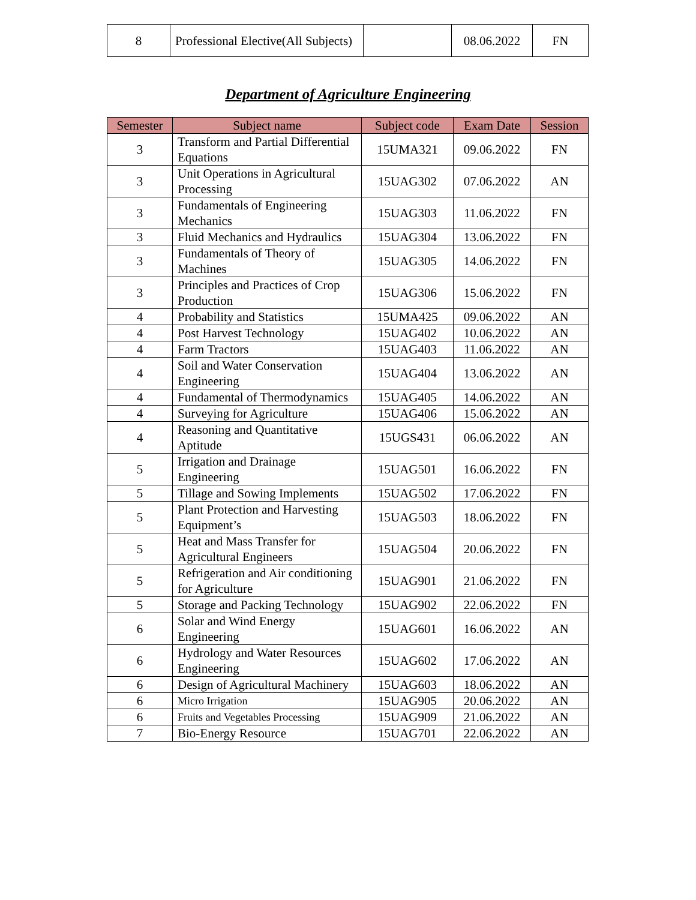| 8 | Professional Elective(All Subjects) | | 08.06.2022 | FN |
Department of Agriculture Engineering
| Semester | Subject name | Subject code | Exam Date | Session |
| --- | --- | --- | --- | --- |
| 3 | Transform and Partial Differential Equations | 15UMA321 | 09.06.2022 | FN |
| 3 | Unit Operations in Agricultural Processing | 15UAG302 | 07.06.2022 | AN |
| 3 | Fundamentals of Engineering Mechanics | 15UAG303 | 11.06.2022 | FN |
| 3 | Fluid Mechanics and Hydraulics | 15UAG304 | 13.06.2022 | FN |
| 3 | Fundamentals of Theory of Machines | 15UAG305 | 14.06.2022 | FN |
| 3 | Principles and Practices of Crop Production | 15UAG306 | 15.06.2022 | FN |
| 4 | Probability and Statistics | 15UMA425 | 09.06.2022 | AN |
| 4 | Post Harvest Technology | 15UAG402 | 10.06.2022 | AN |
| 4 | Farm Tractors | 15UAG403 | 11.06.2022 | AN |
| 4 | Soil and Water Conservation Engineering | 15UAG404 | 13.06.2022 | AN |
| 4 | Fundamental of Thermodynamics | 15UAG405 | 14.06.2022 | AN |
| 4 | Surveying for Agriculture | 15UAG406 | 15.06.2022 | AN |
| 4 | Reasoning and Quantitative Aptitude | 15UGS431 | 06.06.2022 | AN |
| 5 | Irrigation and Drainage Engineering | 15UAG501 | 16.06.2022 | FN |
| 5 | Tillage and Sowing Implements | 15UAG502 | 17.06.2022 | FN |
| 5 | Plant Protection and Harvesting Equipment’s | 15UAG503 | 18.06.2022 | FN |
| 5 | Heat and Mass Transfer for Agricultural Engineers | 15UAG504 | 20.06.2022 | FN |
| 5 | Refrigeration and Air conditioning for Agriculture | 15UAG901 | 21.06.2022 | FN |
| 5 | Storage and Packing Technology | 15UAG902 | 22.06.2022 | FN |
| 6 | Solar and Wind Energy Engineering | 15UAG601 | 16.06.2022 | AN |
| 6 | Hydrology and Water Resources Engineering | 15UAG602 | 17.06.2022 | AN |
| 6 | Design of Agricultural Machinery | 15UAG603 | 18.06.2022 | AN |
| 6 | Micro Irrigation | 15UAG905 | 20.06.2022 | AN |
| 6 | Fruits and Vegetables Processing | 15UAG909 | 21.06.2022 | AN |
| 7 | Bio-Energy Resource | 15UAG701 | 22.06.2022 | AN |